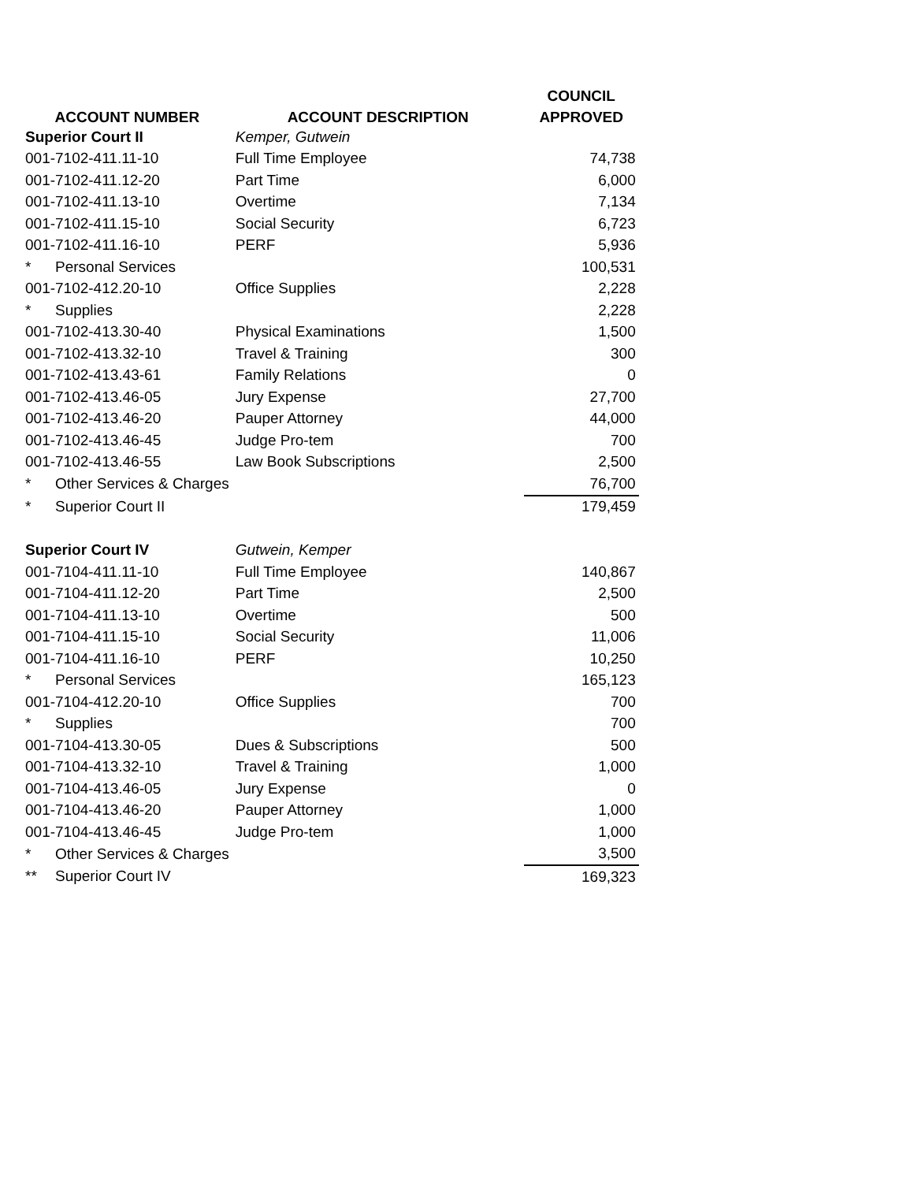| | | COUNCIL |
| --- | --- | --- |
| ACCOUNT NUMBER | ACCOUNT DESCRIPTION | APPROVED |
| Superior Court II | Kemper, Gutwein | |
| 001-7102-411.11-10 | Full Time Employee | 74,738 |
| 001-7102-411.12-20 | Part Time | 6,000 |
| 001-7102-411.13-10 | Overtime | 7,134 |
| 001-7102-411.15-10 | Social Security | 6,723 |
| 001-7102-411.16-10 | PERF | 5,936 |
| * Personal Services | | 100,531 |
| 001-7102-412.20-10 | Office Supplies | 2,228 |
| * Supplies | | 2,228 |
| 001-7102-413.30-40 | Physical Examinations | 1,500 |
| 001-7102-413.32-10 | Travel & Training | 300 |
| 001-7102-413.43-61 | Family Relations | 0 |
| 001-7102-413.46-05 | Jury Expense | 27,700 |
| 001-7102-413.46-20 | Pauper Attorney | 44,000 |
| 001-7102-413.46-45 | Judge Pro-tem | 700 |
| 001-7102-413.46-55 | Law Book Subscriptions | 2,500 |
| * Other Services & Charges | | 76,700 |
| * Superior Court II | | 179,459 |
| Superior Court IV | Gutwein, Kemper | |
| 001-7104-411.11-10 | Full Time Employee | 140,867 |
| 001-7104-411.12-20 | Part Time | 2,500 |
| 001-7104-411.13-10 | Overtime | 500 |
| 001-7104-411.15-10 | Social Security | 11,006 |
| 001-7104-411.16-10 | PERF | 10,250 |
| * Personal Services | | 165,123 |
| 001-7104-412.20-10 | Office Supplies | 700 |
| * Supplies | | 700 |
| 001-7104-413.30-05 | Dues & Subscriptions | 500 |
| 001-7104-413.32-10 | Travel & Training | 1,000 |
| 001-7104-413.46-05 | Jury Expense | 0 |
| 001-7104-413.46-20 | Pauper Attorney | 1,000 |
| 001-7104-413.46-45 | Judge Pro-tem | 1,000 |
| * Other Services & Charges | | 3,500 |
| ** Superior Court IV | | 169,323 |